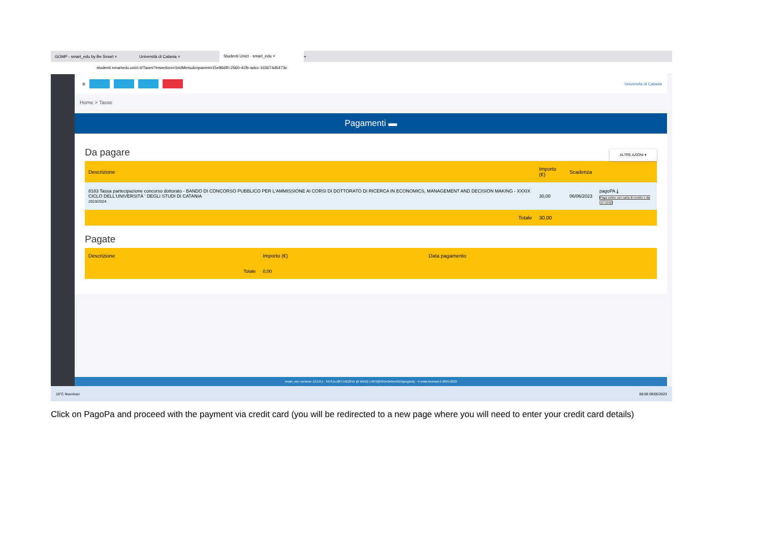GOMP - smart_edu by Be Smart × Università di Catania ×
Studenti Unict - smart_edu ×
+
studenti.smartedu.unict.it/Taxes?msection=GridMenu&mparent=15e866f0-2560-41fb-adcc-163674d5473c
≡ Università di Catania
Home > Tasse
Pagamenti ▬
Da pagare
ALTRE AZIONI ▾
| Descrizione | Importo (€) | Scadenza | |
| --- | --- | --- | --- |
| 8183 Tassa partecipazione concorso dottorato - BANDO DI CONCORSO PUBBLICO PER L'AMMISSIONE AI CORSI DI DOTTORATO DI RICERCA IN ECONOMICS, MANAGEMENT AND DECISION MAKING - XXXIX CICLO DELL'UNIVERSITÀ ' DEGLI STUDI DI CATANIA 2023/2024 | 30,00 | 06/06/2023 | pagoPA ⤓ Paga online con carta di credito o dal tuo conto |
| Totale | 30,00 | | |
Pagate
| Descrizione | Importo (€) | Data pagamento |
| --- | --- | --- |
| Totale | 0,00 | |
smart_edu versione 12.0.0.1 - KHSJLL86T10Z224X @ WEB2.14676/j54l1in3ehxvv010qxegzs0y - © www.besmart.it 2005-2023
16°C Nuvoloso 08:59 09/05/2023
Click on PagoPa and proceed with the payment via credit card (you will be redirected to a new page where you will need to enter your credit card details)